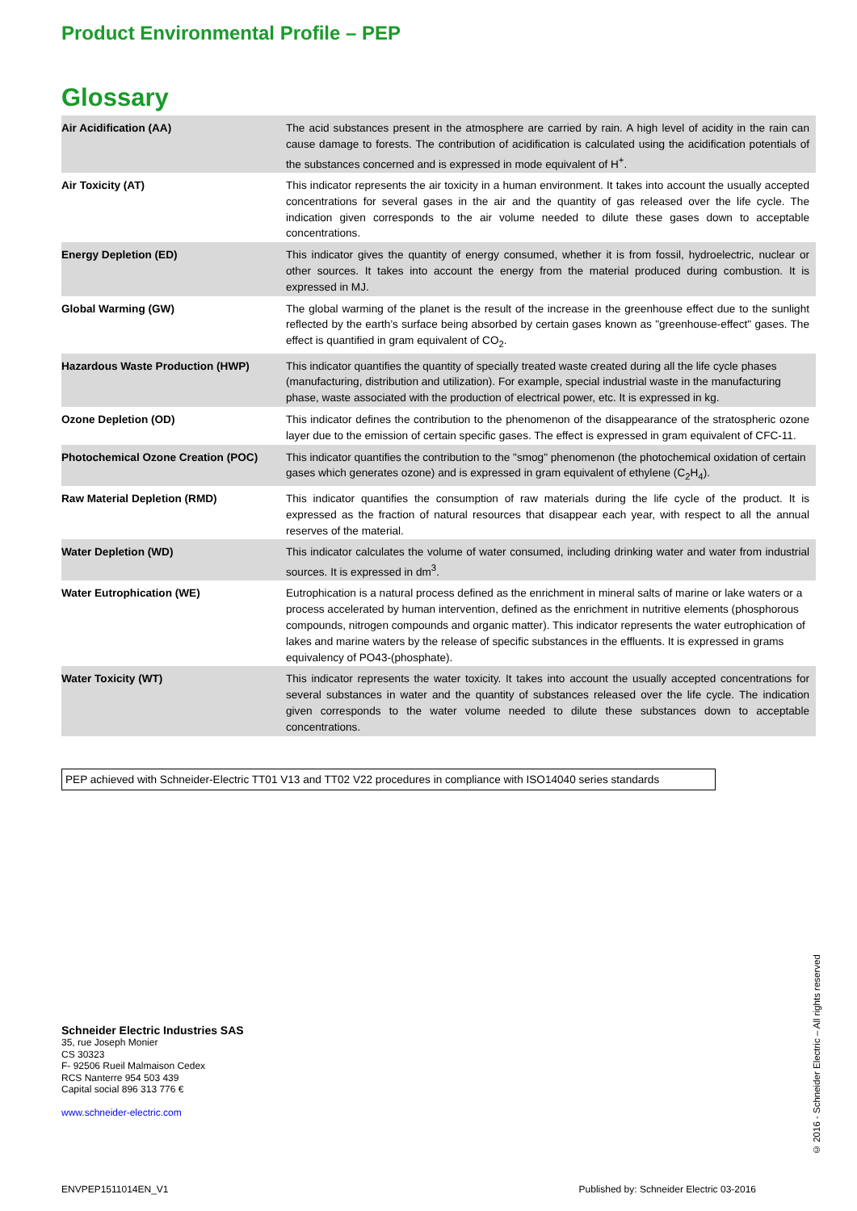Product Environmental Profile – PEP
Glossary
| Air Acidification (AA) | The acid substances present in the atmosphere are carried by rain. A high level of acidity in the rain can cause damage to forests. The contribution of acidification is calculated using the acidification potentials of the substances concerned and is expressed in mode equivalent of H<sup>+</sup>. |
| Air Toxicity (AT) | This indicator represents the air toxicity in a human environment. It takes into account the usually accepted concentrations for several gases in the air and the quantity of gas released over the life cycle. The indication given corresponds to the air volume needed to dilute these gases down to acceptable concentrations. |
| Energy Depletion (ED) | This indicator gives the quantity of energy consumed, whether it is from fossil, hydroelectric, nuclear or other sources. It takes into account the energy from the material produced during combustion. It is expressed in MJ. |
| Global Warming (GW) | The global warming of the planet is the result of the increase in the greenhouse effect due to the sunlight reflected by the earth’s surface being absorbed by certain gases known as "greenhouse-effect" gases. The effect is quantified in gram equivalent of CO<sub>2</sub>. |
| Hazardous Waste Production (HWP) | This indicator quantifies the quantity of specially treated waste created during all the life cycle phases (manufacturing, distribution and utilization). For example, special industrial waste in the manufacturing phase, waste associated with the production of electrical power, etc. It is expressed in kg. |
| Ozone Depletion (OD) | This indicator defines the contribution to the phenomenon of the disappearance of the stratospheric ozone layer due to the emission of certain specific gases. The effect is expressed in gram equivalent of CFC-11. |
| Photochemical Ozone Creation (POC) | This indicator quantifies the contribution to the "smog" phenomenon (the photochemical oxidation of certain gases which generates ozone) and is expressed in gram equivalent of ethylene (C<sub>2</sub>H<sub>4</sub>). |
| Raw Material Depletion (RMD) | This indicator quantifies the consumption of raw materials during the life cycle of the product. It is expressed as the fraction of natural resources that disappear each year, with respect to all the annual reserves of the material. |
| Water Depletion (WD) | This indicator calculates the volume of water consumed, including drinking water and water from industrial sources. It is expressed in dm<sup>3</sup>. |
| Water Eutrophication (WE) | Eutrophication is a natural process defined as the enrichment in mineral salts of marine or lake waters or a process accelerated by human intervention, defined as the enrichment in nutritive elements (phosphorous compounds, nitrogen compounds and organic matter). This indicator represents the water eutrophication of lakes and marine waters by the release of specific substances in the effluents. It is expressed in grams equivalency of PO43-(phosphate). |
| Water Toxicity (WT) | This indicator represents the water toxicity. It takes into account the usually accepted concentrations for several substances in water and the quantity of substances released over the life cycle. The indication given corresponds to the water volume needed to dilute these substances down to acceptable concentrations. |
PEP achieved with Schneider-Electric TT01 V13 and TT02 V22 procedures in compliance with ISO14040 series standards
Schneider Electric Industries SAS
35, rue Joseph Monier
CS 30323
F- 92506 Rueil Malmaison Cedex
RCS Nanterre 954 503 439
Capital social 896 313 776 €
www.schneider-electric.com
ENVPEP1511014EN_V1 Published by: Schneider Electric 03-2016
© 2016 - Schneider Electric – All rights reserved